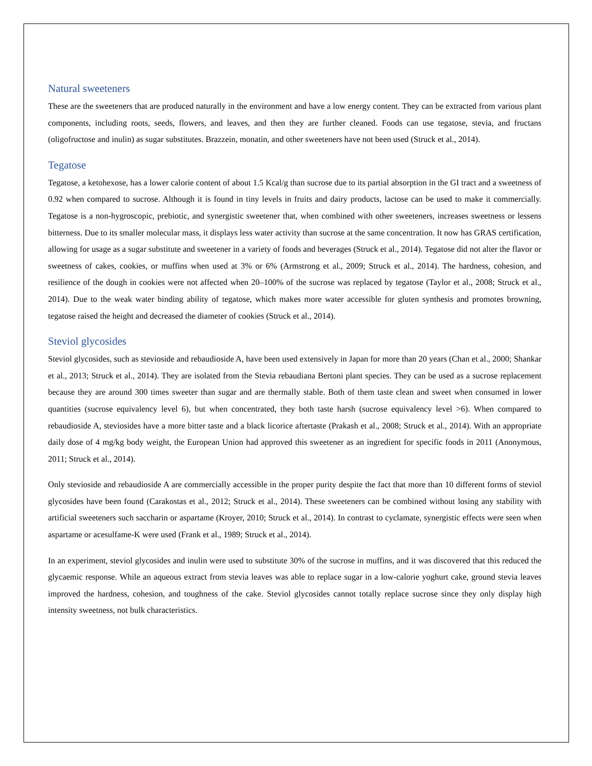Natural sweeteners
These are the sweeteners that are produced naturally in the environment and have a low energy content. They can be extracted from various plant components, including roots, seeds, flowers, and leaves, and then they are further cleaned. Foods can use tegatose, stevia, and fructans (oligofructose and inulin) as sugar substitutes. Brazzein, monatin, and other sweeteners have not been used (Struck et al., 2014).
Tegatose
Tegatose, a ketohexose, has a lower calorie content of about 1.5 Kcal/g than sucrose due to its partial absorption in the GI tract and a sweetness of 0.92 when compared to sucrose. Although it is found in tiny levels in fruits and dairy products, lactose can be used to make it commercially. Tegatose is a non-hygroscopic, prebiotic, and synergistic sweetener that, when combined with other sweeteners, increases sweetness or lessens bitterness. Due to its smaller molecular mass, it displays less water activity than sucrose at the same concentration. It now has GRAS certification, allowing for usage as a sugar substitute and sweetener in a variety of foods and beverages (Struck et al., 2014). Tegatose did not alter the flavor or sweetness of cakes, cookies, or muffins when used at 3% or 6% (Armstrong et al., 2009; Struck et al., 2014). The hardness, cohesion, and resilience of the dough in cookies were not affected when 20–100% of the sucrose was replaced by tegatose (Taylor et al., 2008; Struck et al., 2014). Due to the weak water binding ability of tegatose, which makes more water accessible for gluten synthesis and promotes browning, tegatose raised the height and decreased the diameter of cookies (Struck et al., 2014).
Steviol glycosides
Steviol glycosides, such as stevioside and rebaudioside A, have been used extensively in Japan for more than 20 years (Chan et al., 2000; Shankar et al., 2013; Struck et al., 2014). They are isolated from the Stevia rebaudiana Bertoni plant species. They can be used as a sucrose replacement because they are around 300 times sweeter than sugar and are thermally stable. Both of them taste clean and sweet when consumed in lower quantities (sucrose equivalency level 6), but when concentrated, they both taste harsh (sucrose equivalency level >6). When compared to rebaudioside A, steviosides have a more bitter taste and a black licorice aftertaste (Prakash et al., 2008; Struck et al., 2014). With an appropriate daily dose of 4 mg/kg body weight, the European Union had approved this sweetener as an ingredient for specific foods in 2011 (Anonymous, 2011; Struck et al., 2014).
Only stevioside and rebaudioside A are commercially accessible in the proper purity despite the fact that more than 10 different forms of steviol glycosides have been found (Carakostas et al., 2012; Struck et al., 2014). These sweeteners can be combined without losing any stability with artificial sweeteners such saccharin or aspartame (Kroyer, 2010; Struck et al., 2014). In contrast to cyclamate, synergistic effects were seen when aspartame or acesulfame-K were used (Frank et al., 1989; Struck et al., 2014).
In an experiment, steviol glycosides and inulin were used to substitute 30% of the sucrose in muffins, and it was discovered that this reduced the glycaemic response. While an aqueous extract from stevia leaves was able to replace sugar in a low-calorie yoghurt cake, ground stevia leaves improved the hardness, cohesion, and toughness of the cake. Steviol glycosides cannot totally replace sucrose since they only display high intensity sweetness, not bulk characteristics.